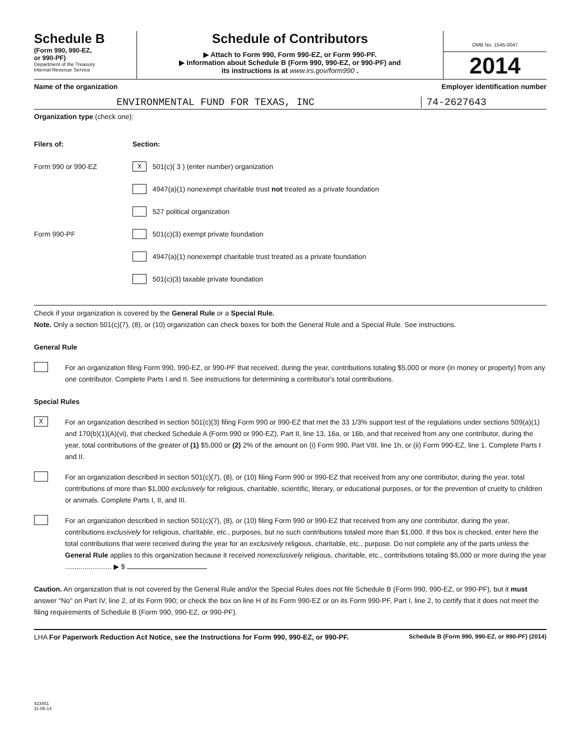Schedule B
(Form 990, 990-EZ,
or 990-PF)
Department of the Treasury
Internal Revenue Service
Schedule of Contributors
▶ Attach to Form 990, Form 990-EZ, or Form 990-PF.
▶ Information about Schedule B (Form 990, 990-EZ, or 990-PF) and
its instructions is at www.irs.gov/form990 .
OMB No. 1545-0047
2014
Name of the organization Employer identification number
ENVIRONMENTAL FUND FOR TEXAS, INC 74-2627643
Organization type (check one):
Filers of: Section:
Form 990 or 990-EZ X 501(c)( 3 ) (enter number) organization
4947(a)(1) nonexempt charitable trust not treated as a private foundation
527 political organization
Form 990-PF 501(c)(3) exempt private foundation
4947(a)(1) nonexempt charitable trust treated as a private foundation
501(c)(3) taxable private foundation
Check if your organization is covered by the General Rule or a Special Rule.
Note. Only a section 501(c)(7), (8), or (10) organization can check boxes for both the General Rule and a Special Rule. See instructions.
General Rule
For an organization filing Form 990, 990-EZ, or 990-PF that received, during the year, contributions totaling $5,000 or more (in money or property) from any one contributor. Complete Parts I and II. See instructions for determining a contributor's total contributions.
Special Rules
X
For an organization described in section 501(c)(3) filing Form 990 or 990-EZ that met the 33 1/3% support test of the regulations under sections 509(a)(1) and 170(b)(1)(A)(vi), that checked Schedule A (Form 990 or 990-EZ), Part II, line 13, 16a, or 16b, and that received from any one contributor, during the year, total contributions of the greater of (1) $5,000 or (2) 2% of the amount on (i) Form 990, Part VIII, line 1h, or (ii) Form 990-EZ, line 1. Complete Parts I and II.
For an organization described in section 501(c)(7), (8), or (10) filing Form 990 or 990-EZ that received from any one contributor, during the year, total contributions of more than $1,000 exclusively for religious, charitable, scientific, literary, or educational purposes, or for the prevention of cruelty to children or animals. Complete Parts I, II, and III.
For an organization described in section 501(c)(7), (8), or (10) filing Form 990 or 990-EZ that received from any one contributor, during the year, contributions exclusively for religious, charitable, etc., purposes, but no such contributions totaled more than $1,000. If this box is checked, enter here the total contributions that were received during the year for an exclusively religious, charitable, etc., purpose. Do not complete any of the parts unless the General Rule applies to this organization because it received nonexclusively religious, charitable, etc., contributions totaling $5,000 or more during the year ........................ ▶ $
Caution. An organization that is not covered by the General Rule and/or the Special Rules does not file Schedule B (Form 990, 990-EZ, or 990-PF), but it must answer "No" on Part IV, line 2, of its Form 990; or check the box on line H of its Form 990-EZ or on its Form 990-PF, Part I, line 2, to certify that it does not meet the filing requirements of Schedule B (Form 990, 990-EZ, or 990-PF).
LHA For Paperwork Reduction Act Notice, see the Instructions for Form 990, 990-EZ, or 990-PF. Schedule B (Form 990, 990-EZ, or 990-PF) (2014)
423451
11-05-14